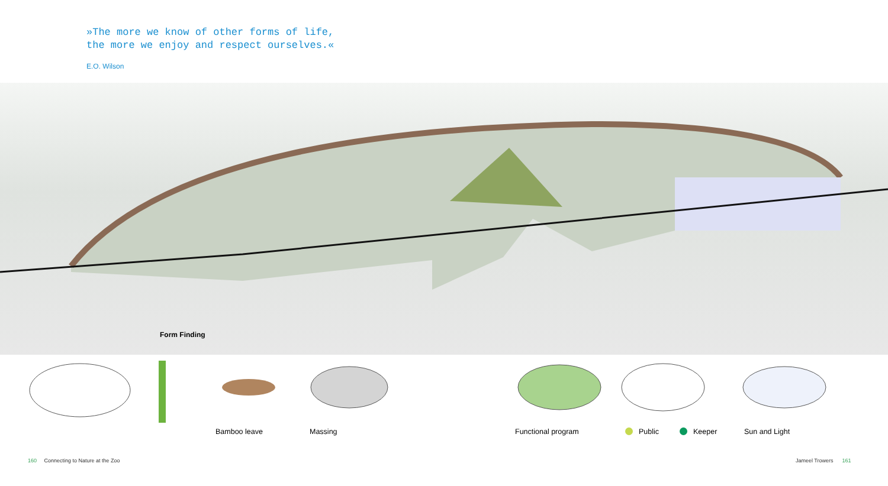»The more we know of other forms of life,
the more we enjoy and respect ourselves.«
E.O. Wilson
Form Finding
Bamboo leave Massing Functional program Public Keeper Sun and Light
160 Connecting to Nature at the Zoo
Jameel Trowers 161